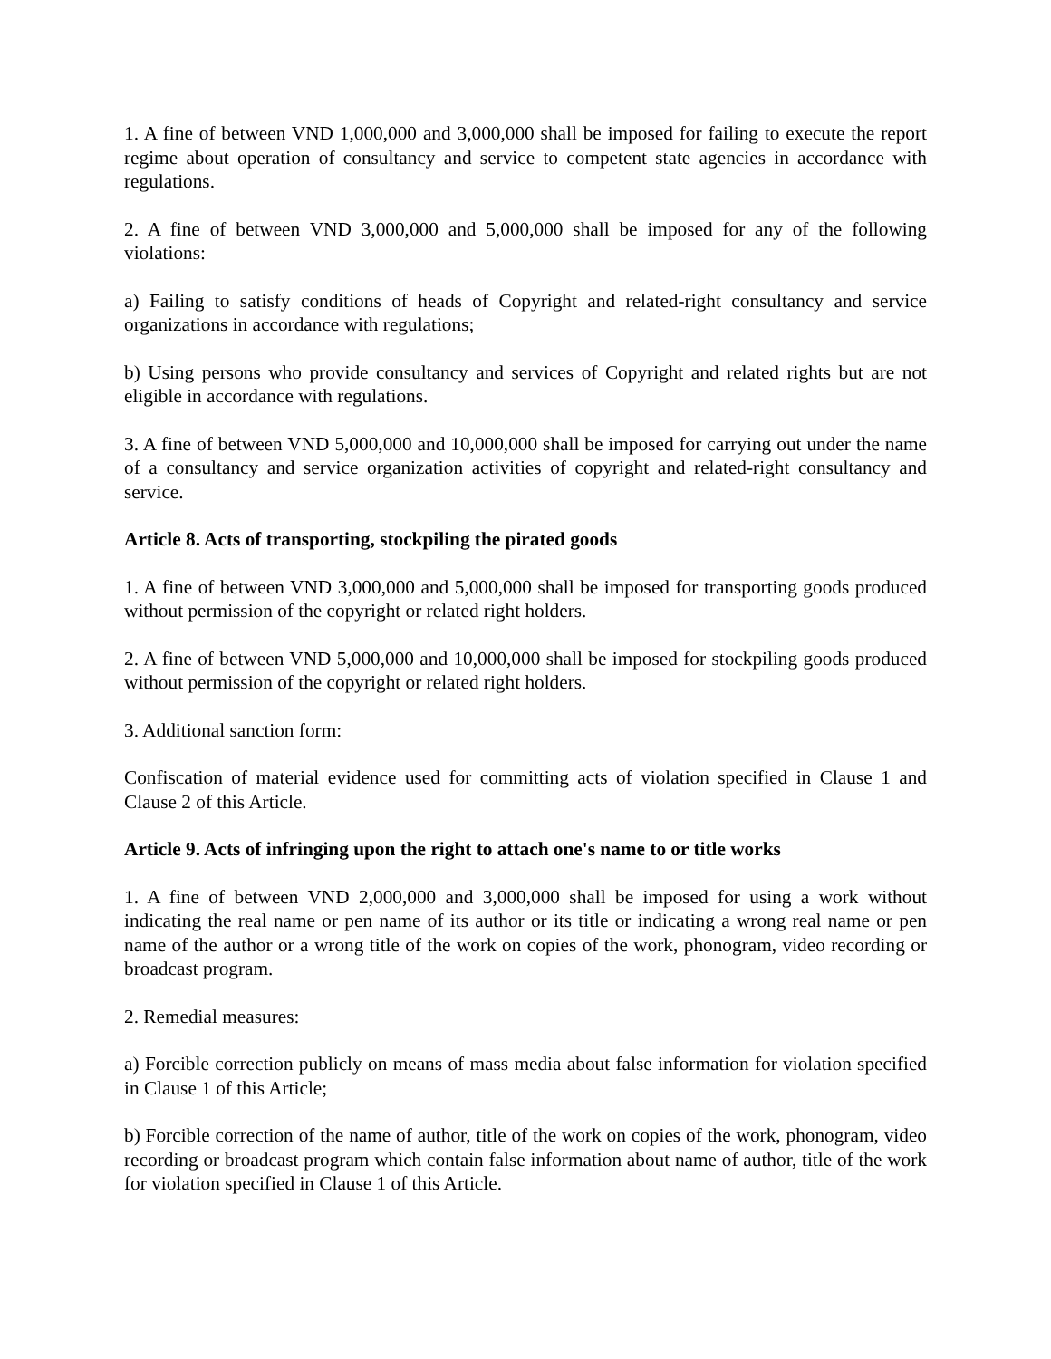1. A fine of between VND 1,000,000 and 3,000,000 shall be imposed for failing to execute the report regime about operation of consultancy and service to competent state agencies in accordance with regulations.
2. A fine of between VND 3,000,000 and 5,000,000 shall be imposed for any of the following violations:
a) Failing to satisfy conditions of heads of Copyright and related-right consultancy and service organizations in accordance with regulations;
b) Using persons who provide consultancy and services of Copyright and related rights but are not eligible in accordance with regulations.
3. A fine of between VND 5,000,000 and 10,000,000 shall be imposed for carrying out under the name of a consultancy and service organization activities of copyright and related-right consultancy and service.
Article 8. Acts of transporting, stockpiling the pirated goods
1. A fine of between VND 3,000,000 and 5,000,000 shall be imposed for transporting goods produced without permission of the copyright or related right holders.
2. A fine of between VND 5,000,000 and 10,000,000 shall be imposed for stockpiling goods produced without permission of the copyright or related right holders.
3. Additional sanction form:
Confiscation of material evidence used for committing acts of violation specified in Clause 1 and Clause 2 of this Article.
Article 9. Acts of infringing upon the right to attach one's name to or title works
1. A fine of between VND 2,000,000 and 3,000,000 shall be imposed for using a work without indicating the real name or pen name of its author or its title or indicating a wrong real name or pen name of the author or a wrong title of the work on copies of the work, phonogram, video recording or broadcast program.
2. Remedial measures:
a) Forcible correction publicly on means of mass media about false information for violation specified in Clause 1 of this Article;
b) Forcible correction of the name of author, title of the work on copies of the work, phonogram, video recording or broadcast program which contain false information about name of author, title of the work for violation specified in Clause 1 of this Article.